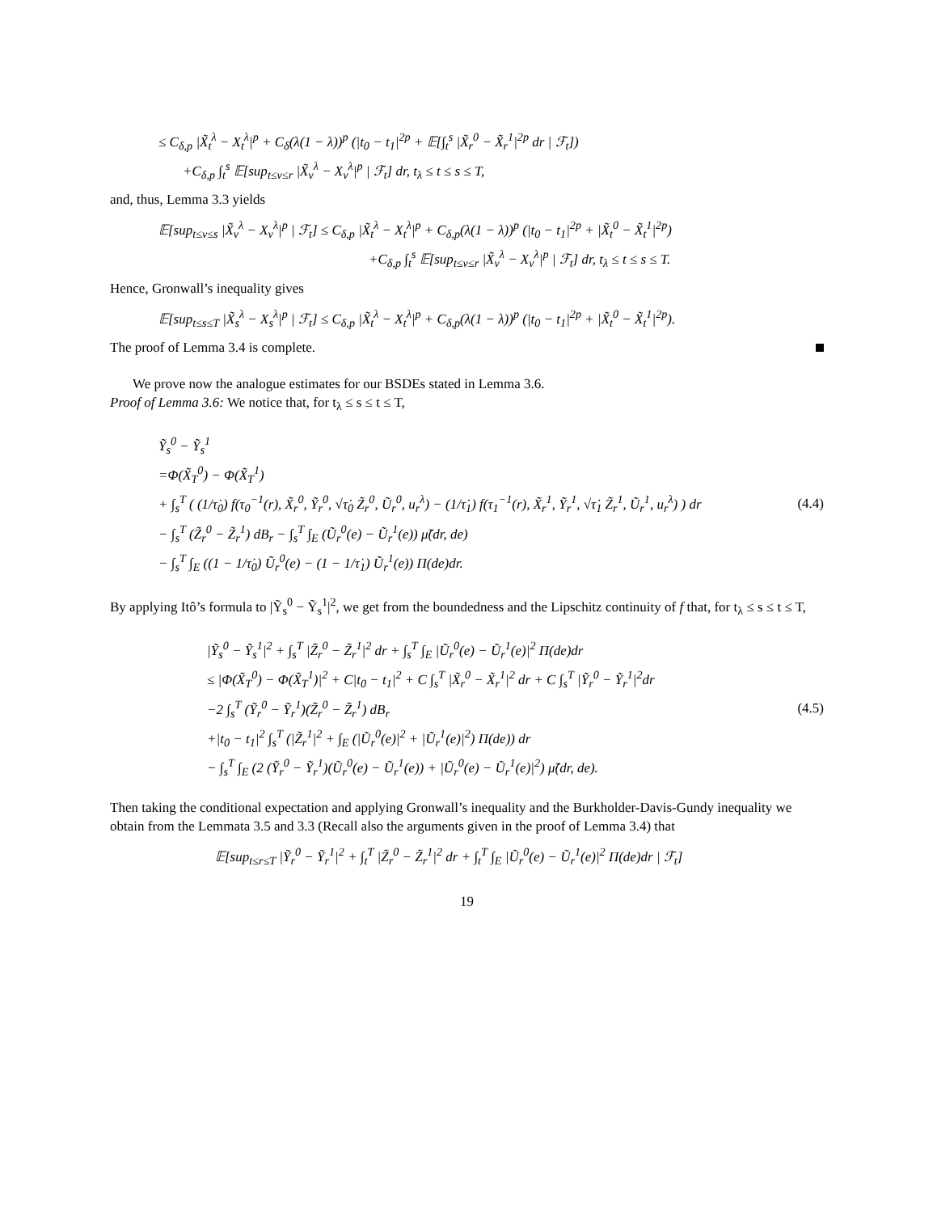≤ C<sub>δ,p</sub> |X̃<sub>t</sub><sup>λ</sup> − X<sub>t</sub><sup>λ</sup>|<sup>p</sup> + C<sub>δ</sub>(λ(1 − λ))<sup>p</sup> (|t<sub>0</sub> − t<sub>1</sub>|<sup>2p</sup> + 𝔼[∫<sub>t</sub><sup>s</sup> |X̃<sub>r</sub><sup>0</sup> − X̃<sub>r</sub><sup>1</sup>|<sup>2p</sup> dr | ℱ<sub>t</sub>])
+C<sub>δ,p</sub> ∫<sub>t</sub><sup>s</sup> 𝔼[sup<sub>t≤v≤r</sub> |X̃<sub>v</sub><sup>λ</sup> − X<sub>v</sub><sup>λ</sup>|<sup>p</sup> | ℱ<sub>t</sub>] dr, t<sub>λ</sub> ≤ t ≤ s ≤ T,
and, thus, Lemma 3.3 yields
𝔼[sup<sub>t≤v≤s</sub> |X̃<sub>v</sub><sup>λ</sup> − X<sub>v</sub><sup>λ</sup>|<sup>p</sup> | ℱ<sub>t</sub>] ≤ C<sub>δ,p</sub> |X̃<sub>t</sub><sup>λ</sup> − X<sub>t</sub><sup>λ</sup>|<sup>p</sup> + C<sub>δ,p</sub>(λ(1 − λ))<sup>p</sup> (|t<sub>0</sub> − t<sub>1</sub>|<sup>2p</sup> + |X̃<sub>t</sub><sup>0</sup> − X̃<sub>t</sub><sup>1</sup>|<sup>2p</sup>)
+C<sub>δ,p</sub> ∫<sub>t</sub><sup>s</sup> 𝔼[sup<sub>t≤v≤r</sub> |X̃<sub>v</sub><sup>λ</sup> − X<sub>v</sub><sup>λ</sup>|<sup>p</sup> | ℱ<sub>t</sub>] dr, t<sub>λ</sub> ≤ t ≤ s ≤ T.
Hence, Gronwall’s inequality gives
𝔼[sup<sub>t≤s≤T</sub> |X̃<sub>s</sub><sup>λ</sup> − X<sub>s</sub><sup>λ</sup>|<sup>p</sup> | ℱ<sub>t</sub>] ≤ C<sub>δ,p</sub> |X̃<sub>t</sub><sup>λ</sup> − X<sub>t</sub><sup>λ</sup>|<sup>p</sup> + C<sub>δ,p</sub>(λ(1 − λ))<sup>p</sup> (|t<sub>0</sub> − t<sub>1</sub>|<sup>2p</sup> + |X̃<sub>t</sub><sup>0</sup> − X̃<sub>t</sub><sup>1</sup>|<sup>2p</sup>).
The proof of Lemma 3.4 is complete.
We prove now the analogue estimates for our BSDEs stated in Lemma 3.6.
Proof of Lemma 3.6: We notice that, for t<sub>λ</sub> ≤ s ≤ t ≤ T,
Ỹ<sub>s</sub><sup>0</sup> − Ỹ<sub>s</sub><sup>1</sup>
=Φ(X̃<sub>T</sub><sup>0</sup>) − Φ(X̃<sub>T</sub><sup>1</sup>)
+ ∫<sub>s</sub><sup>T</sup> ( (1/τ̇<sub>0</sub>) f(τ<sub>0</sub><sup>−1</sup>(r), X̃<sub>r</sub><sup>0</sup>, Ỹ<sub>r</sub><sup>0</sup>, √τ̇<sub>0</sub> Z̃<sub>r</sub><sup>0</sup>, Ũ<sub>r</sub><sup>0</sup>, u<sub>r</sub><sup>λ</sup>) − (1/τ̇<sub>1</sub>) f(τ<sub>1</sub><sup>−1</sup>(r), X̃<sub>r</sub><sup>1</sup>, Ỹ<sub>r</sub><sup>1</sup>, √τ̇<sub>1</sub> Z̃<sub>r</sub><sup>1</sup>, Ũ<sub>r</sub><sup>1</sup>, u<sub>r</sub><sup>λ</sup>) ) dr
− ∫<sub>s</sub><sup>T</sup> (Z̃<sub>r</sub><sup>0</sup> − Z̃<sub>r</sub><sup>1</sup>) dB<sub>r</sub> − ∫<sub>s</sub><sup>T</sup> ∫<sub>E</sub> (Ũ<sub>r</sub><sup>0</sup>(e) − Ũ<sub>r</sub><sup>1</sup>(e)) μ̃(dr, de)
− ∫<sub>s</sub><sup>T</sup> ∫<sub>E</sub> ((1 − 1/τ̇<sub>0</sub>) Ũ<sub>r</sub><sup>0</sup>(e) − (1 − 1/τ̇<sub>1</sub>) Ũ<sub>r</sub><sup>1</sup>(e)) Π(de)dr.
(4.4)
By applying Itô’s formula to |Ỹ<sub>s</sub><sup>0</sup> − Ỹ<sub>s</sub><sup>1</sup>|<sup>2</sup>, we get from the boundedness and the Lipschitz continuity of f that, for t<sub>λ</sub> ≤ s ≤ t ≤ T,
|Ỹ<sub>s</sub><sup>0</sup> − Ỹ<sub>s</sub><sup>1</sup>|<sup>2</sup> + ∫<sub>s</sub><sup>T</sup> |Z̃<sub>r</sub><sup>0</sup> − Z̃<sub>r</sub><sup>1</sup>|<sup>2</sup> dr + ∫<sub>s</sub><sup>T</sup> ∫<sub>E</sub> |Ũ<sub>r</sub><sup>0</sup>(e) − Ũ<sub>r</sub><sup>1</sup>(e)|<sup>2</sup> Π(de)dr
≤ |Φ(X̃<sub>T</sub><sup>0</sup>) − Φ(X̃<sub>T</sub><sup>1</sup>)|<sup>2</sup> + C|t<sub>0</sub> − t<sub>1</sub>|<sup>2</sup> + C ∫<sub>s</sub><sup>T</sup> |X̃<sub>r</sub><sup>0</sup> − X̃<sub>r</sub><sup>1</sup>|<sup>2</sup> dr + C ∫<sub>s</sub><sup>T</sup> |Ỹ<sub>r</sub><sup>0</sup> − Ỹ<sub>r</sub><sup>1</sup>|<sup>2</sup>dr
−2 ∫<sub>s</sub><sup>T</sup> (Ỹ<sub>r</sub><sup>0</sup> − Ỹ<sub>r</sub><sup>1</sup>)(Z̃<sub>r</sub><sup>0</sup> − Z̃<sub>r</sub><sup>1</sup>) dB<sub>r</sub>
+|t<sub>0</sub> − t<sub>1</sub>|<sup>2</sup> ∫<sub>s</sub><sup>T</sup> (|Z̃<sub>r</sub><sup>1</sup>|<sup>2</sup> + ∫<sub>E</sub> (|Ũ<sub>r</sub><sup>0</sup>(e)|<sup>2</sup> + |Ũ<sub>r</sub><sup>1</sup>(e)|<sup>2</sup>) Π(de)) dr
− ∫<sub>s</sub><sup>T</sup> ∫<sub>E</sub> (2 (Ỹ<sub>r</sub><sup>0</sup> − Ỹ<sub>r</sub><sup>1</sup>)(Ũ<sub>r</sub><sup>0</sup>(e) − Ũ<sub>r</sub><sup>1</sup>(e)) + |Ũ<sub>r</sub><sup>0</sup>(e) − Ũ<sub>r</sub><sup>1</sup>(e)|<sup>2</sup>) μ̃(dr, de).
(4.5)
Then taking the conditional expectation and applying Gronwall’s inequality and the Burkholder-Davis-Gundy inequality we obtain from the Lemmata 3.5 and 3.3 (Recall also the arguments given in the proof of Lemma 3.4) that
𝔼[sup<sub>t≤r≤T</sub> |Ỹ<sub>r</sub><sup>0</sup> − Ỹ<sub>r</sub><sup>1</sup>|<sup>2</sup> + ∫<sub>t</sub><sup>T</sup> |Z̃<sub>r</sub><sup>0</sup> − Z̃<sub>r</sub><sup>1</sup>|<sup>2</sup> dr + ∫<sub>t</sub><sup>T</sup> ∫<sub>E</sub> |Ũ<sub>r</sub><sup>0</sup>(e) − Ũ<sub>r</sub><sup>1</sup>(e)|<sup>2</sup> Π(de)dr | ℱ<sub>t</sub>]
19